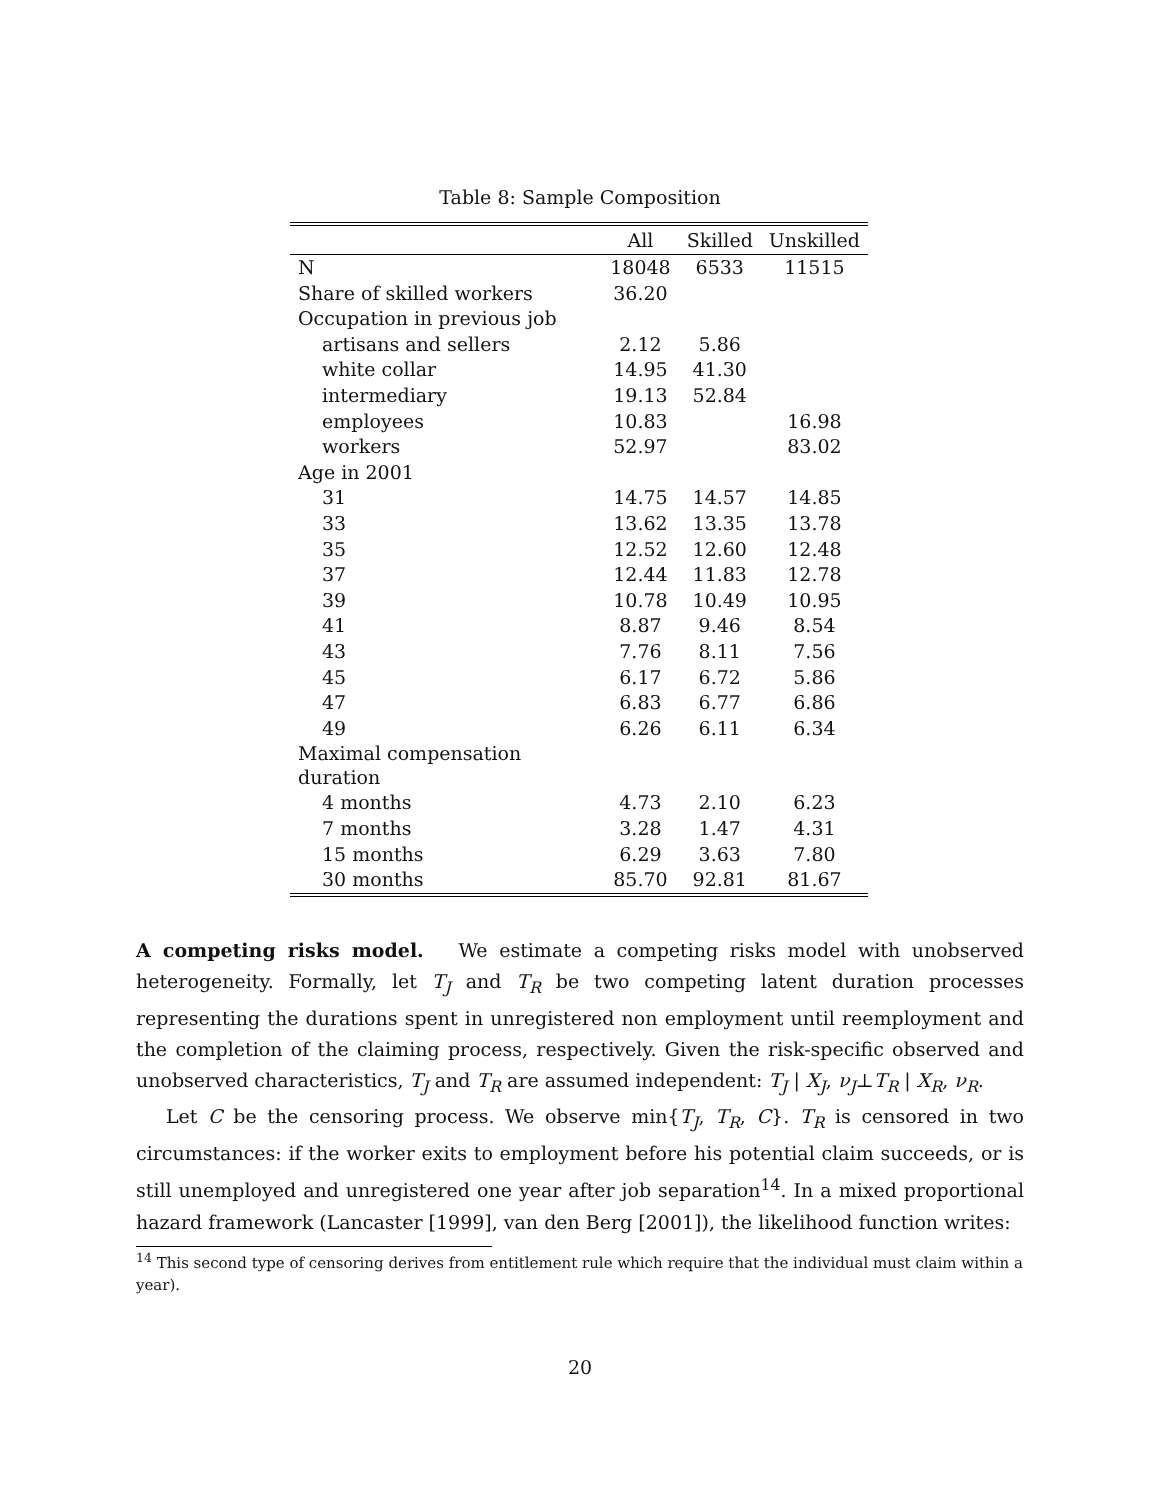Table 8: Sample Composition
| | All | Skilled | Unskilled |
| --- | --- | --- | --- |
| N | 18048 | 6533 | 11515 |
| Share of skilled workers | 36.20 | | |
| Occupation in previous job | | | |
| artisans and sellers | 2.12 | 5.86 | |
| white collar | 14.95 | 41.30 | |
| intermediary | 19.13 | 52.84 | |
| employees | 10.83 | | 16.98 |
| workers | 52.97 | | 83.02 |
| Age in 2001 | | | |
| 31 | 14.75 | 14.57 | 14.85 |
| 33 | 13.62 | 13.35 | 13.78 |
| 35 | 12.52 | 12.60 | 12.48 |
| 37 | 12.44 | 11.83 | 12.78 |
| 39 | 10.78 | 10.49 | 10.95 |
| 41 | 8.87 | 9.46 | 8.54 |
| 43 | 7.76 | 8.11 | 7.56 |
| 45 | 6.17 | 6.72 | 5.86 |
| 47 | 6.83 | 6.77 | 6.86 |
| 49 | 6.26 | 6.11 | 6.34 |
| Maximal compensation duration | | | |
| 4 months | 4.73 | 2.10 | 6.23 |
| 7 months | 3.28 | 1.47 | 4.31 |
| 15 months | 6.29 | 3.63 | 7.80 |
| 30 months | 85.70 | 92.81 | 81.67 |
A competing risks model. We estimate a competing risks model with unobserved heterogeneity. Formally, let T<sub>J</sub> and T<sub>R</sub> be two competing latent duration processes representing the durations spent in unregistered non employment until reemployment and the completion of the claiming process, respectively. Given the risk-specific observed and unobserved characteristics, T<sub>J</sub> and T<sub>R</sub> are assumed independent: T<sub>J</sub> | X<sub>J</sub>, ν<sub>J</sub>⊥T<sub>R</sub> | X<sub>R</sub>, ν<sub>R</sub>.
Let C be the censoring process. We observe min{T<sub>J</sub>, T<sub>R</sub>, C}. T<sub>R</sub> is censored in two circumstances: if the worker exits to employment before his potential claim succeeds, or is still unemployed and unregistered one year after job separation<sup>14</sup>. In a mixed proportional hazard framework (Lancaster [1999], van den Berg [2001]), the likelihood function writes:
<sup>14</sup> This second type of censoring derives from entitlement rule which require that the individual must claim within a year).
20